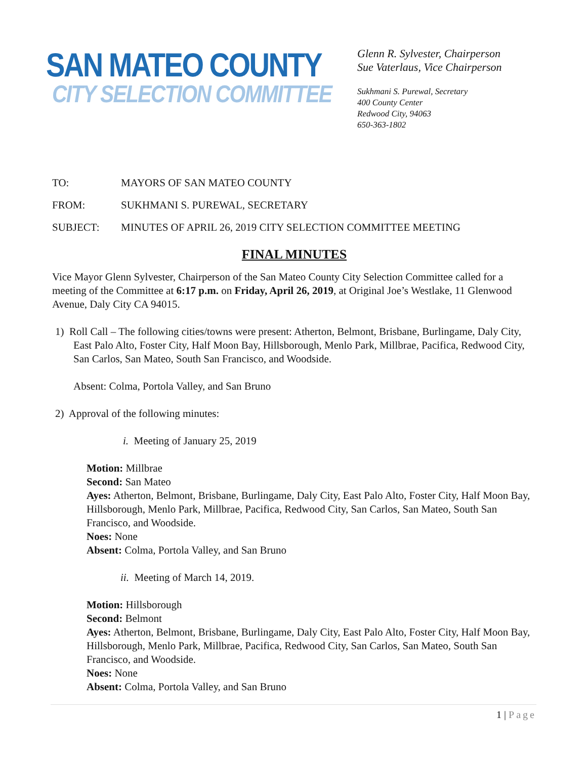SAN MATEO COUNTY
CITY SELECTION COMMITTEE
Glenn R. Sylvester, Chairperson
Sue Vaterlaus, Vice Chairperson
Sukhmani S. Purewal, Secretary
400 County Center
Redwood City, 94063
650-363-1802
TO: MAYORS OF SAN MATEO COUNTY
FROM: SUKHMANI S. PUREWAL, SECRETARY
SUBJECT: MINUTES OF APRIL 26, 2019 CITY SELECTION COMMITTEE MEETING
FINAL MINUTES
Vice Mayor Glenn Sylvester, Chairperson of the San Mateo County City Selection Committee called for a meeting of the Committee at 6:17 p.m. on Friday, April 26, 2019, at Original Joe’s Westlake, 11 Glenwood Avenue, Daly City CA 94015.
1) Roll Call – The following cities/towns were present: Atherton, Belmont, Brisbane, Burlingame, Daly City, East Palo Alto, Foster City, Half Moon Bay, Hillsborough, Menlo Park, Millbrae, Pacifica, Redwood City, San Carlos, San Mateo, South San Francisco, and Woodside.
Absent: Colma, Portola Valley, and San Bruno
2) Approval of the following minutes:
i. Meeting of January 25, 2019
Motion: Millbrae
Second: San Mateo
Ayes: Atherton, Belmont, Brisbane, Burlingame, Daly City, East Palo Alto, Foster City, Half Moon Bay, Hillsborough, Menlo Park, Millbrae, Pacifica, Redwood City, San Carlos, San Mateo, South San Francisco, and Woodside.
Noes: None
Absent: Colma, Portola Valley, and San Bruno
ii. Meeting of March 14, 2019.
Motion: Hillsborough
Second: Belmont
Ayes: Atherton, Belmont, Brisbane, Burlingame, Daly City, East Palo Alto, Foster City, Half Moon Bay, Hillsborough, Menlo Park, Millbrae, Pacifica, Redwood City, San Carlos, San Mateo, South San Francisco, and Woodside.
Noes: None
Absent: Colma, Portola Valley, and San Bruno
1 | Page